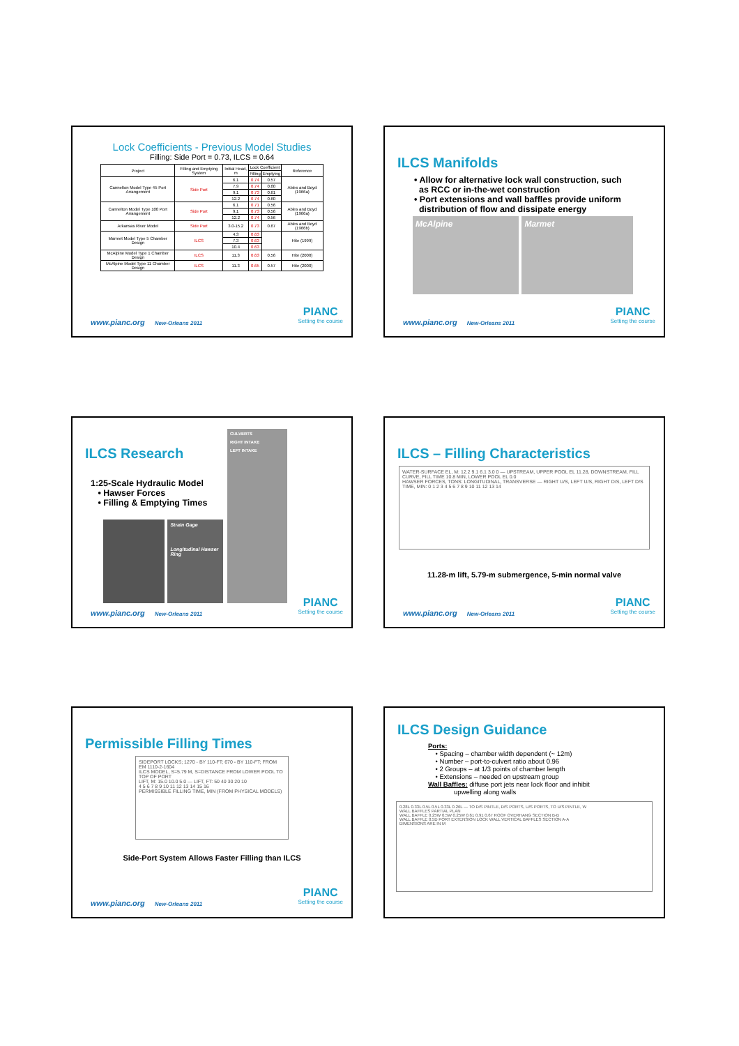Lock Coefficients - Previous Model Studies
Filling: Side Port = 0.73, ILCS = 0.64
| Project | Filling and Emptying System | Initial Head, m | Lock Coefficient | | Reference |
| --- | --- | --- | --- | --- | --- |
| | | | Filling | Emptying | |
| Cannelton Model Type 45 Port Arrangement | Side Port | 6.1 | 0.74 | 0.57 | Ables and Boyd (1966a) |
| | | 7.9 | 0.74 | 0.60 | |
| | | 9.1 | 0.73 | 0.61 | |
| | | 12.2 | 0.74 | 0.60 | |
| Cannelton Model Type 100 Port Arrangement | Side Port | 6.1 | 0.71 | 0.56 | Ables and Boyd (1966a) |
| | | 9.1 | 0.73 | 0.56 | |
| | | 12.2 | 0.74 | 0.56 | |
| Arkansas River Model | Side Port | 3.0-15.2 | 0.73 | 0.67 | Ables and Boyd (1966b) |
| Marmet Model Type 5 Chamber Design | ILCS | 4.3 | 0.63 | | Hite (1999) |
| | | 7.3 | 0.63 | | |
| | | 10.4 | 0.63 | | |
| McAlpine Model Type 1 Chamber Design | ILCS | 11.3 | 0.63 | 0.56 | Hite (2000) |
| McAlpine Model Type 11 Chamber Design | ILCS | 11.3 | 0.65 | 0.57 | Hite (2000) |
www.pianc.org New-Orleans 2011 PIANC
Setting the course
ILCS Manifolds
• Allow for alternative lock wall construction, such
as RCC or in-the-wet construction
• Port extensions and wall baffles provide uniform
distribution of flow and dissipate energy
McAlpine Marmet
www.pianc.org New-Orleans 2011 PIANC
Setting the course
ILCS Research
1:25-Scale Hydraulic Model
• Hawser Forces
• Filling & Emptying Times
Strain Gage
Longitudinal Hawser Ring
CULVERTS
RIGHT INTAKE
LEFT INTAKE
www.pianc.org New-Orleans 2011 PIANC
Setting the course
ILCS – Filling Characteristics
WATER-SURFACE EL, M: 12.2 9.1 6.1 3.0 0 — UPSTREAM, UPPER POOL EL 11.28, DOWNSTREAM, FILL CURVE, FILL TIME 10.8 MIN, LOWER POOL EL 0.0
HAWSER FORCES, TONS: LONGITUDINAL, TRANSVERSE — RIGHT U/S, LEFT U/S, RIGHT D/S, LEFT D/S
TIME, MIN: 0 1 2 3 4 5 6 7 8 9 10 11 12 13 14
11.28-m lift, 5.79-m submergence, 5-min normal valve
www.pianc.org New-Orleans 2011 PIANC
Setting the course
Permissible Filling Times
SIDEPORT LOCKS; 1270 - BY 110-FT; 670 - BY 110-FT; FROM EM 1110-2-1604
ILCS MODEL, S=5.79 M, S=DISTANCE FROM LOWER POOL TO TOP OF PORT
LIFT, M: 15.0 10.0 5.0 — LIFT, FT: 50 40 30 20 10
4 5 6 7 8 9 10 11 12 13 14 15 16
PERMISSIBLE FILLING TIME, MIN (FROM PHYSICAL MODELS)
Side-Port System Allows Faster Filling than ILCS
www.pianc.org New-Orleans 2011 PIANC
Setting the course
ILCS Design Guidance
Ports:
• Spacing – chamber width dependent (~ 12m)
• Number – port-to-culvert ratio about 0.96
• 2 Groups – at 1/3 points of chamber length
• Extensions – needed on upstream group
Wall Baffles: diffuse port jets near lock floor and inhibit
upwelling along walls
0.28L 0.33L 0.5L 0.5L 0.33L 0.26L — TO D/S PINTLE, D/S PORTS, U/S PORTS, TO U/S PINTLE, W
WALL BAFFLES PARTIAL PLAN
WALL BAFFLE 0.25W 0.5W 0.25W 0.61 0.91 0.67 ROOF OVERHANG SECTION B-B
WALL BAFFLE 0.5D PORT EXTENSION LOCK WALL VERTICAL BAFFLES SECTION A-A
DIMENSIONS ARE IN M